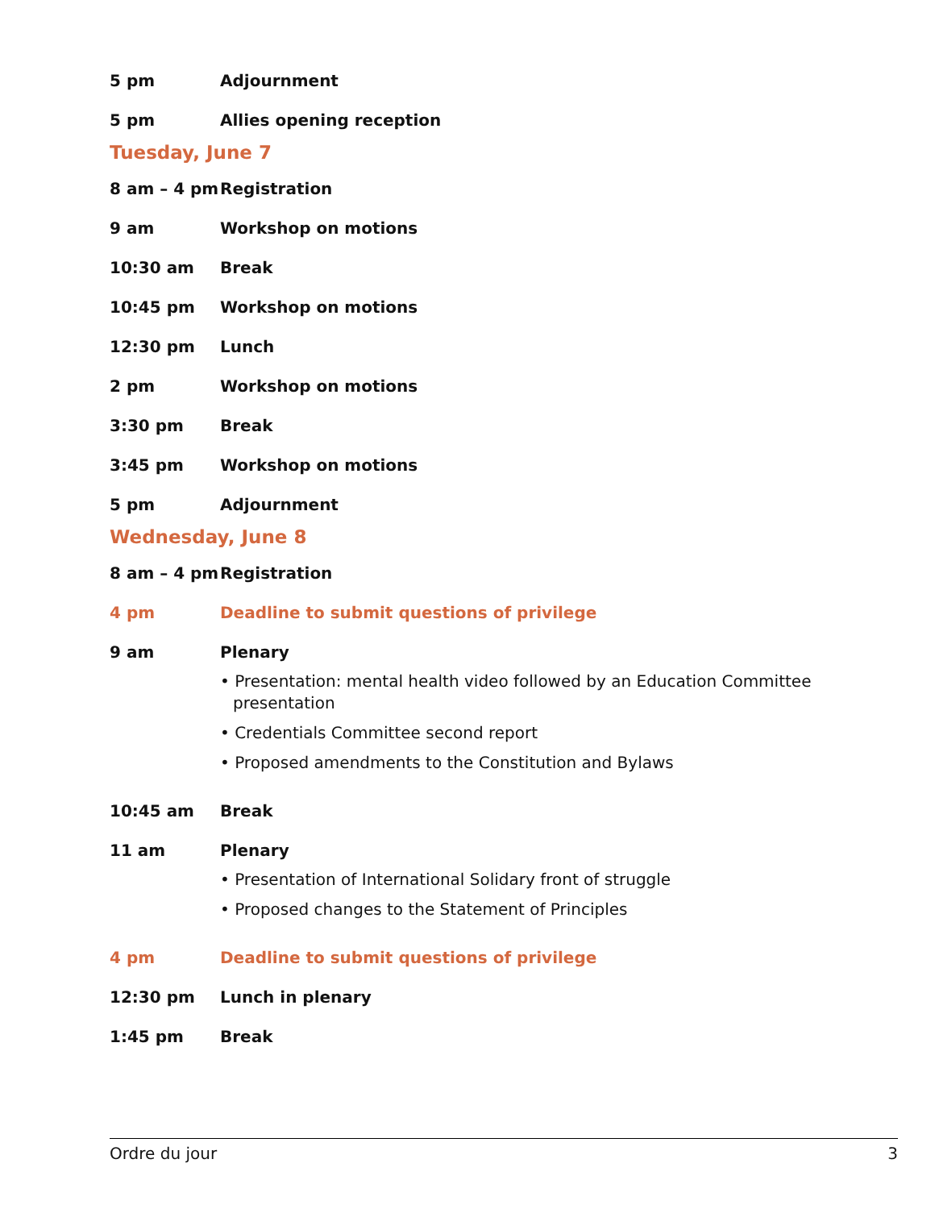5 pm Adjournment
5 pm Allies opening reception
Tuesday, June 7
8 am – 4 pm Registration
9 am Workshop on motions
10:30 am Break
10:45 pm Workshop on motions
12:30 pm Lunch
2 pm Workshop on motions
3:30 pm Break
3:45 pm Workshop on motions
5 pm Adjournment
Wednesday, June 8
8 am – 4 pm Registration
4 pm Deadline to submit questions of privilege
9 am Plenary
• Presentation: mental health video followed by an Education Committee presentation
• Credentials Committee second report
• Proposed amendments to the Constitution and Bylaws
10:45 am Break
11 am Plenary
• Presentation of International Solidary front of struggle
• Proposed changes to the Statement of Principles
4 pm Deadline to submit questions of privilege
12:30 pm Lunch in plenary
1:45 pm Break
Ordre du jour 3